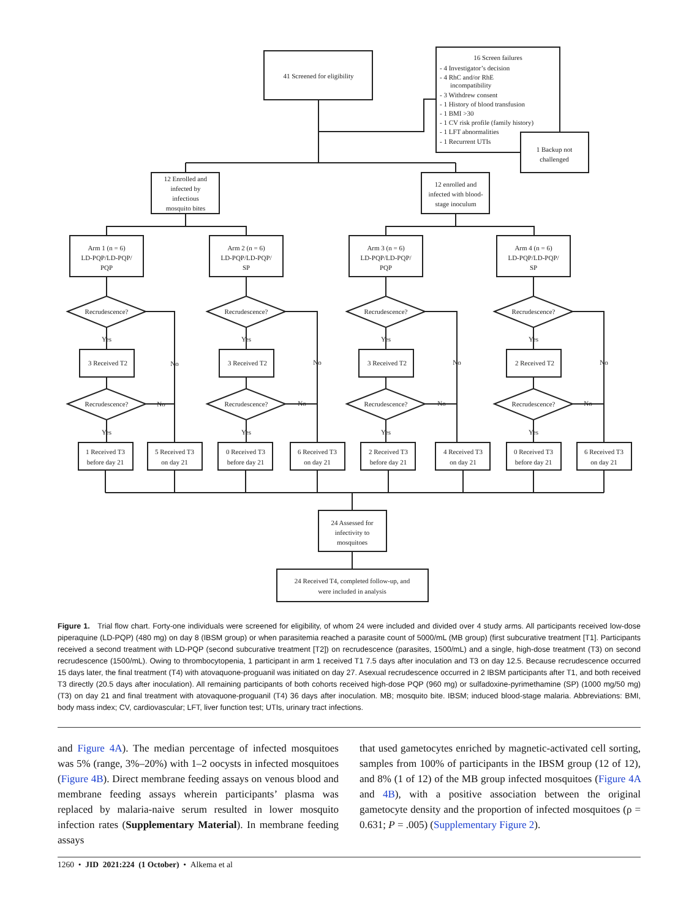41 Screened for eligibility
16 Screen failures
1 Backup not
challenged
12 Enrolled and
infected by
infectious
mosquito bites
12 enrolled and
infected with blood-
stage inoculum
Arm 1 (n = 6)
LD-PQP/LD-PQP/
PQP
Arm 2 (n = 6)
LD-PQP/LD-PQP/
SP
Arm 3 (n = 6)
LD-PQP/LD-PQP/
PQP
Arm 4 (n = 6)
LD-PQP/LD-PQP/
SP
Recrudescence?
Recrudescence?
Recrudescence?
Recrudescence?
Yes
Yes
Yes
Yes
3 Received T2
No
3 Received T2
No
3 Received T2
No
2 Received T2
No
Recrudescence?
No
Recrudescence?
No
Recrudescence?
No
Recrudescence?
No
Yes
Yes
Yes
Yes
1 Received T3
before day 21
5 Received T3
on day 21
0 Received T3
before day 21
6 Received T3
on day 21
2 Received T3
before day 21
4 Received T3
on day 21
0 Received T3
before day 21
6 Received T3
on day 21
24 Assessed for
infectivity to
mosquitoes
24 Received T4, completed follow-up, and
were included in analysis
- 4 Investigator’s decision
- 4 RhC and/or RhE
incompatibility
- 3 Withdrew consent
- 1 History of blood transfusion
- 1 BMI >30
- 1 CV risk profile (family history)
- 1 LFT abnormalities
- 1 Recurrent UTIs
Figure 1. Trial flow chart. Forty-one individuals were screened for eligibility, of whom 24 were included and divided over 4 study arms. All participants received low-dose piperaquine (LD-PQP) (480 mg) on day 8 (IBSM group) or when parasitemia reached a parasite count of 5000/mL (MB group) (first subcurative treatment [T1]. Participants received a second treatment with LD-PQP (second subcurative treatment [T2]) on recrudescence (parasites, 1500/mL) and a single, high-dose treatment (T3) on second recrudescence (1500/mL). Owing to thrombocytopenia, 1 participant in arm 1 received T1 7.5 days after inoculation and T3 on day 12.5. Because recrudescence occurred 15 days later, the final treatment (T4) with atovaquone-proguanil was initiated on day 27. Asexual recrudescence occurred in 2 IBSM participants after T1, and both received T3 directly (20.5 days after inoculation). All remaining participants of both cohorts received high-dose PQP (960 mg) or sulfadoxine-pyrimethamine (SP) (1000 mg/50 mg) (T3) on day 21 and final treatment with atovaquone-proguanil (T4) 36 days after inoculation. MB; mosquito bite. IBSM; induced blood-stage malaria. Abbreviations: BMI, body mass index; CV, cardiovascular; LFT, liver function test; UTIs, urinary tract infections.
and Figure 4A). The median percentage of infected mosquitoes was 5% (range, 3%–20%) with 1–2 oocysts in infected mosquitoes (Figure 4B). Direct membrane feeding assays on venous blood and membrane feeding assays wherein participants’ plasma was replaced by malaria-naive serum resulted in lower mosquito infection rates (Supplementary Material). In membrane feeding assays
that used gametocytes enriched by magnetic-activated cell sorting, samples from 100% of participants in the IBSM group (12 of 12), and 8% (1 of 12) of the MB group infected mosquitoes (Figure 4A and 4B), with a positive association between the original gametocyte density and the proportion of infected mosquitoes (ρ = 0.631; P = .005) (Supplementary Figure 2).
1260 • JID 2021:224 (1 October) • Alkema et al